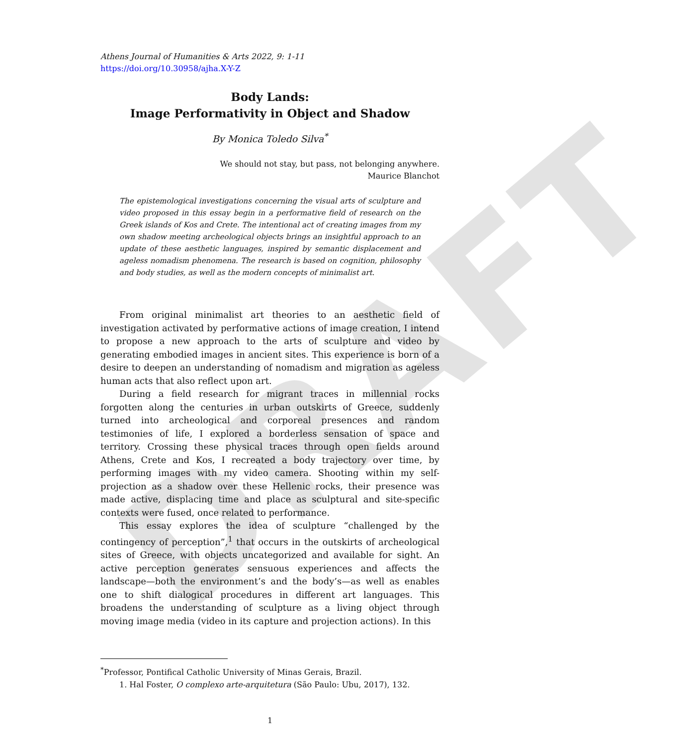DRAFT
Athens Journal of Humanities & Arts 2022, 9: 1-11
https://doi.org/10.30958/ajha.X-Y-Z
Body Lands:
Image Performativity in Object and Shadow
By Monica Toledo Silva<sup>*</sup>
We should not stay, but pass, not belonging anywhere.
Maurice Blanchot
The epistemological investigations concerning the visual arts of sculpture and video proposed in this essay begin in a performative field of research on the Greek islands of Kos and Crete. The intentional act of creating images from my own shadow meeting archeological objects brings an insightful approach to an update of these aesthetic languages, inspired by semantic displacement and ageless nomadism phenomena. The research is based on cognition, philosophy and body studies, as well as the modern concepts of minimalist art.
From original minimalist art theories to an aesthetic field of investigation activated by performative actions of image creation, I intend to propose a new approach to the arts of sculpture and video by generating embodied images in ancient sites. This experience is born of a desire to deepen an understanding of nomadism and migration as ageless human acts that also reflect upon art.
During a field research for migrant traces in millennial rocks forgotten along the centuries in urban outskirts of Greece, suddenly turned into archeological and corporeal presences and random testimonies of life, I explored a borderless sensation of space and territory. Crossing these physical traces through open fields around Athens, Crete and Kos, I recreated a body trajectory over time, by performing images with my video camera. Shooting within my self-projection as a shadow over these Hellenic rocks, their presence was made active, displacing time and place as sculptural and site-specific contexts were fused, once related to performance.
This essay explores the idea of sculpture “challenged by the contingency of perception”,<sup>1</sup> that occurs in the outskirts of archeological sites of Greece, with objects uncategorized and available for sight. An active perception generates sensuous experiences and affects the landscape—both the environment’s and the body’s—as well as enables one to shift dialogical procedures in different art languages. This broadens the understanding of sculpture as a living object through moving image media (video in its capture and projection actions). In this
<sup>*</sup> Professor, Pontifical Catholic University of Minas Gerais, Brazil.
1. Hal Foster, O complexo arte-arquitetura (São Paulo: Ubu, 2017), 132.
1